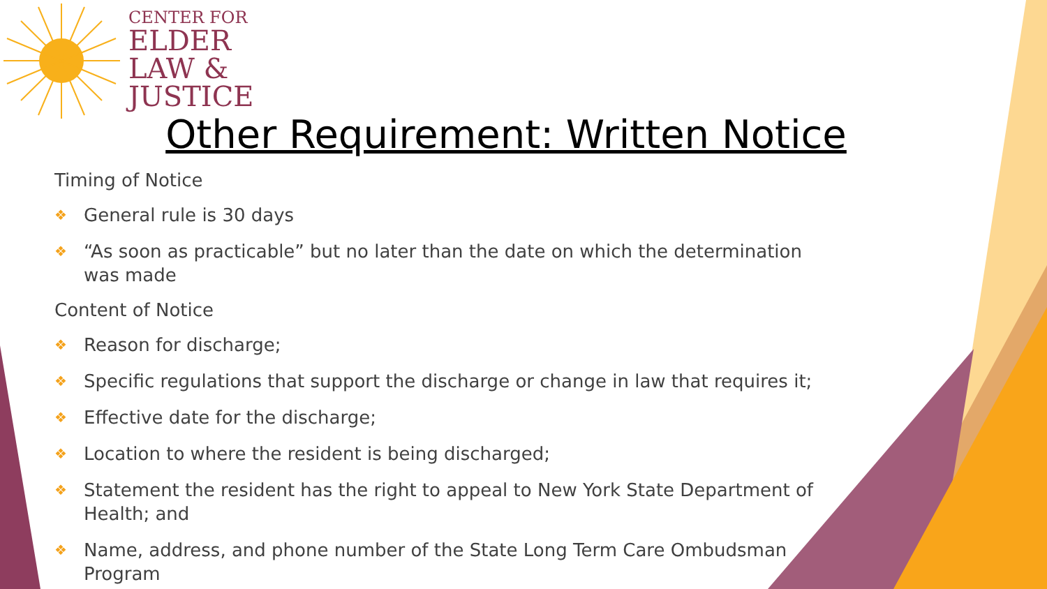CENTER FOR
ELDER
LAW &
JUSTICE
Other Requirement: Written Notice
Timing of Notice
❖ General rule is 30 days
❖ “As soon as practicable” but no later than the date on which the determination was made
Content of Notice
❖ Reason for discharge;
❖ Specific regulations that support the discharge or change in law that requires it;
❖ Effective date for the discharge;
❖ Location to where the resident is being discharged;
❖ Statement the resident has the right to appeal to New York State Department of Health; and
❖ Name, address, and phone number of the State Long Term Care Ombudsman Program